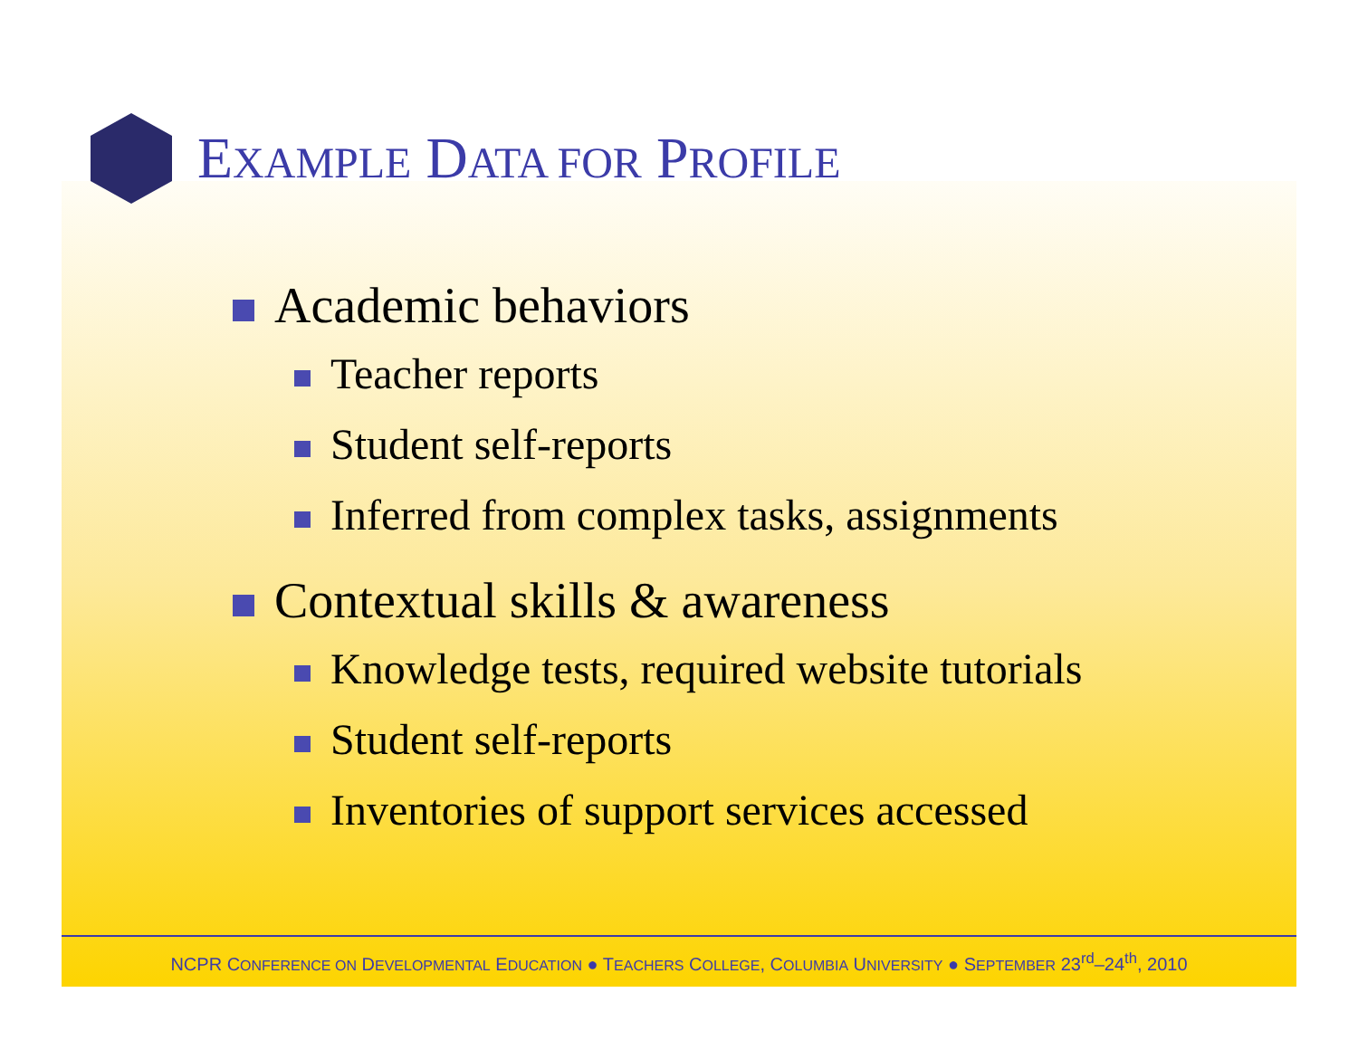EXAMPLE DATA FOR PROFILE
Academic behaviors
Teacher reports
Student self-reports
Inferred from complex tasks, assignments
Contextual skills & awareness
Knowledge tests, required website tutorials
Student self-reports
Inventories of support services accessed
NCPR CONFERENCE ON DEVELOPMENTAL EDUCATION ● TEACHERS COLLEGE, COLUMBIA UNIVERSITY ● SEPTEMBER 23<sup>rd</sup>–24<sup>th</sup>, 2010